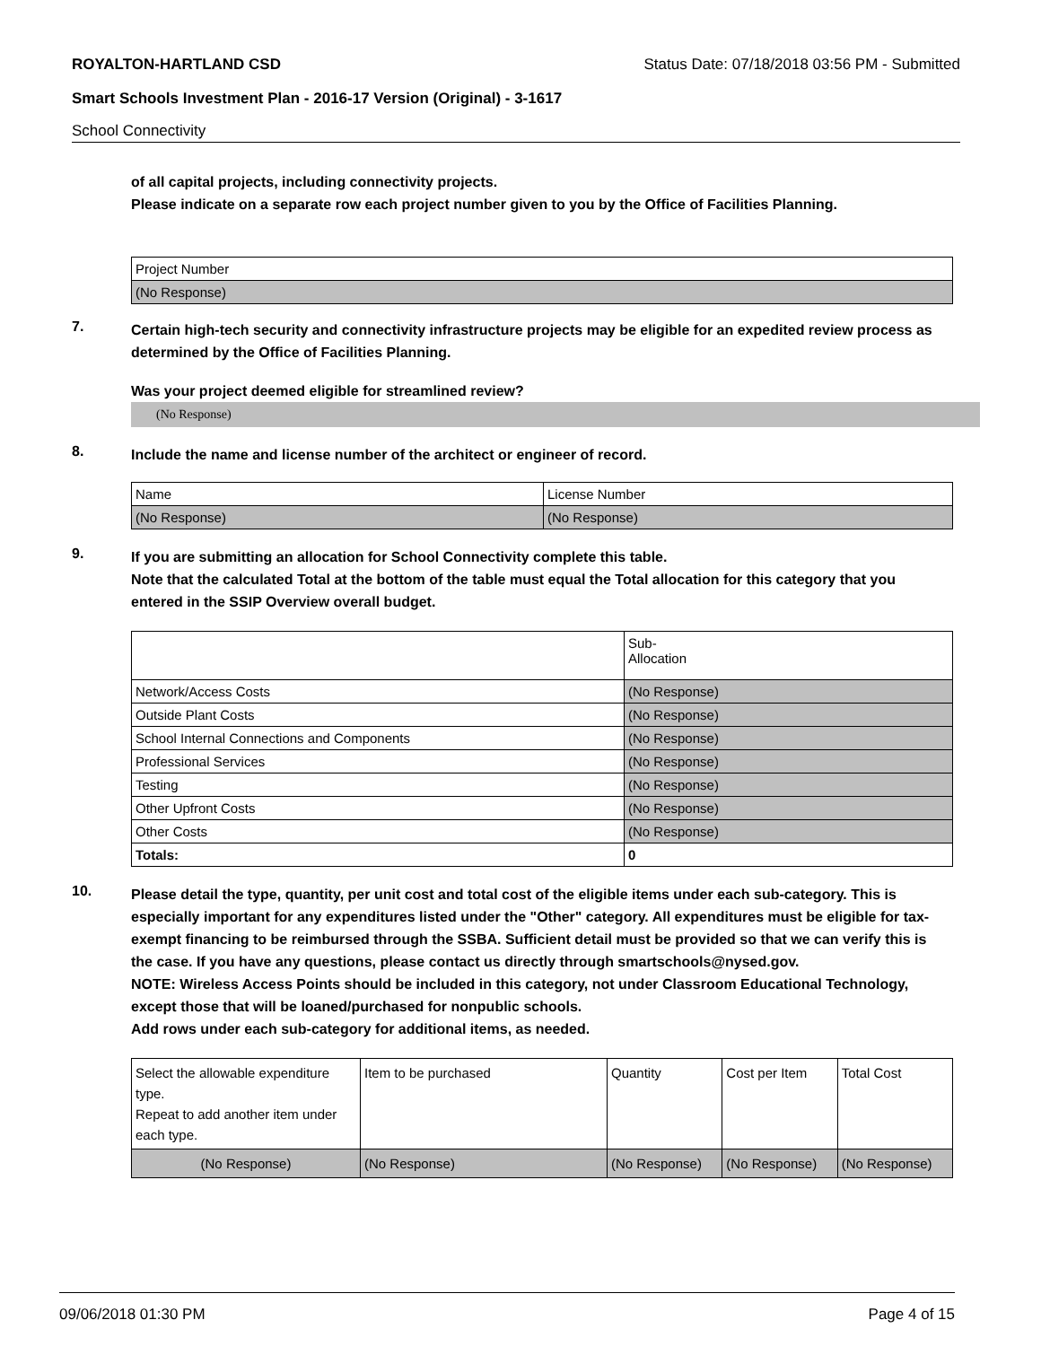ROYALTON-HARTLAND CSD Status Date: 07/18/2018 03:56 PM - Submitted
Smart Schools Investment Plan - 2016-17 Version (Original) - 3-1617
School Connectivity
of all capital projects, including connectivity projects.
Please indicate on a separate row each project number given to you by the Office of Facilities Planning.
| Project Number |
| (No Response) |
7.
Certain high-tech security and connectivity infrastructure projects may be eligible for an expedited review process as determined by the Office of Facilities Planning.
Was your project deemed eligible for streamlined review?
(No Response)
8.
Include the name and license number of the architect or engineer of record.
| Name | License Number |
| (No Response) | (No Response) |
9.
If you are submitting an allocation for School Connectivity complete this table.
Note that the calculated Total at the bottom of the table must equal the Total allocation for this category that you entered in the SSIP Overview overall budget.
| | Sub- Allocation |
| Network/Access Costs | (No Response) |
| Outside Plant Costs | (No Response) |
| School Internal Connections and Components | (No Response) |
| Professional Services | (No Response) |
| Testing | (No Response) |
| Other Upfront Costs | (No Response) |
| Other Costs | (No Response) |
| Totals: | 0 |
10.
Please detail the type, quantity, per unit cost and total cost of the eligible items under each sub-category. This is especially important for any expenditures listed under the "Other" category. All expenditures must be eligible for tax-exempt financing to be reimbursed through the SSBA. Sufficient detail must be provided so that we can verify this is the case. If you have any questions, please contact us directly through smartschools@nysed.gov.
NOTE: Wireless Access Points should be included in this category, not under Classroom Educational Technology, except those that will be loaned/purchased for nonpublic schools.
Add rows under each sub-category for additional items, as needed.
| Select the allowable expenditure type. Repeat to add another item under each type. | Item to be purchased | Quantity | Cost per Item | Total Cost |
| (No Response) | (No Response) | (No Response) | (No Response) | (No Response) |
09/06/2018 01:30 PM Page 4 of 15